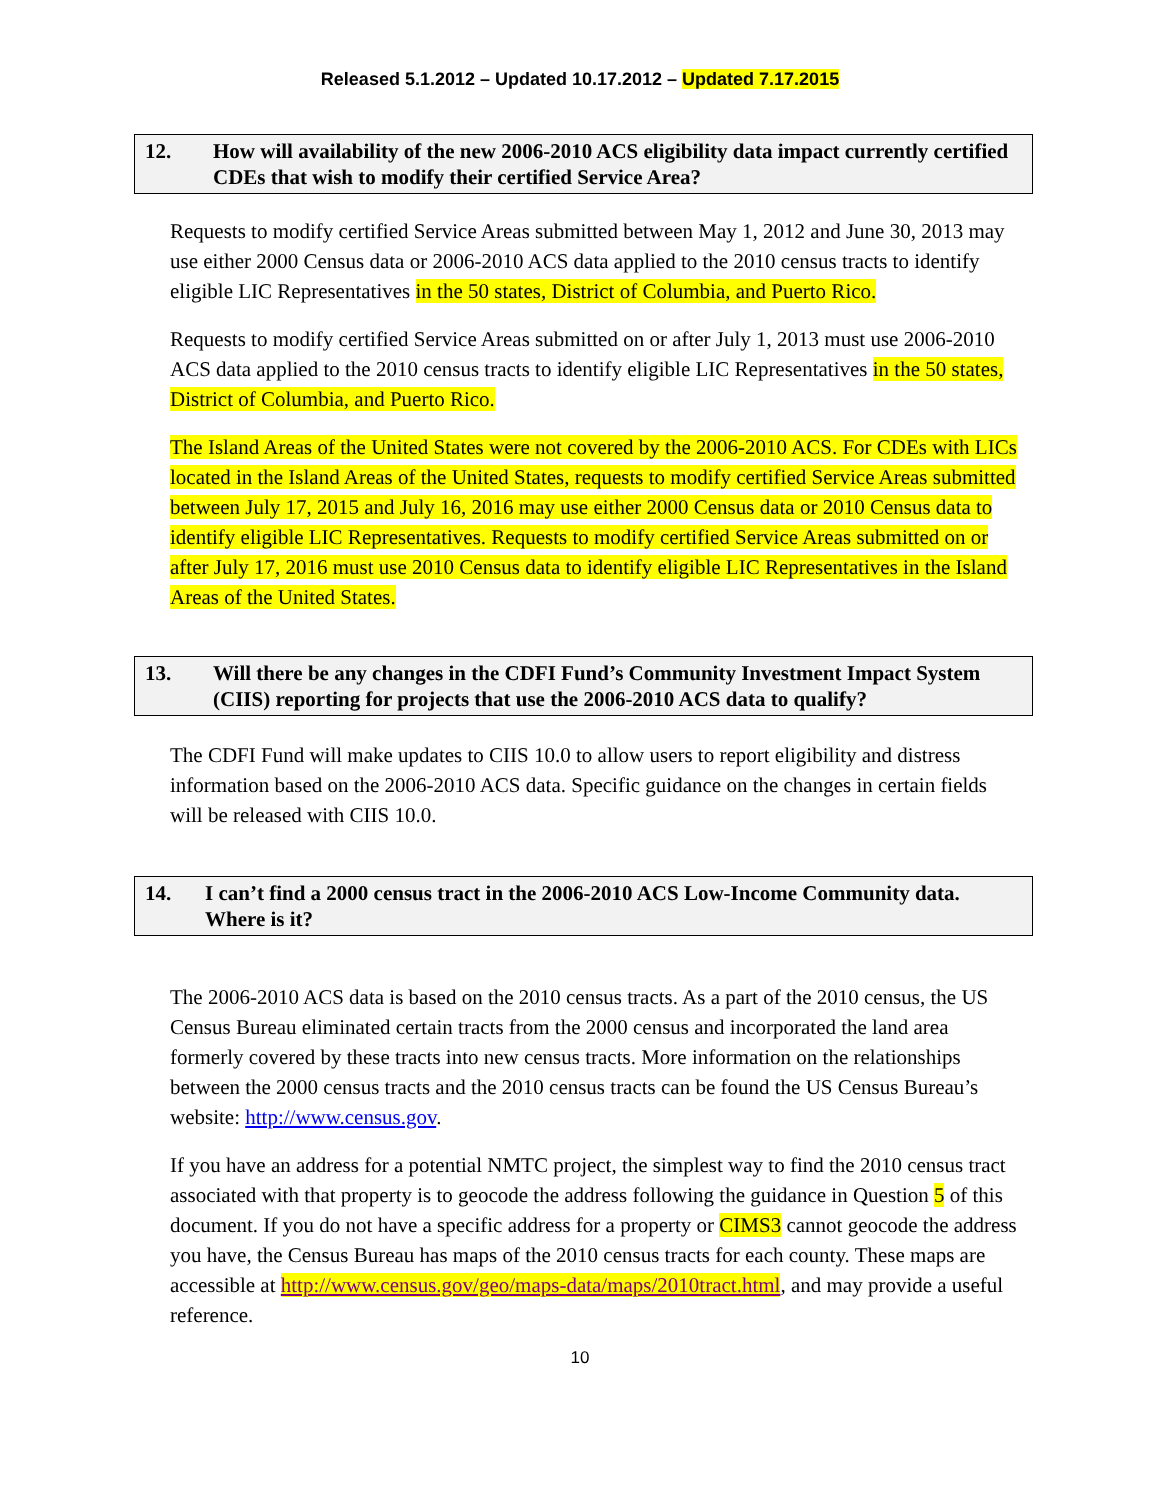Released 5.1.2012 – Updated 10.17.2012 – Updated 7.17.2015
12. How will availability of the new 2006-2010 ACS eligibility data impact currently certified CDEs that wish to modify their certified Service Area?
Requests to modify certified Service Areas submitted between May 1, 2012 and June 30, 2013 may use either 2000 Census data or 2006-2010 ACS data applied to the 2010 census tracts to identify eligible LIC Representatives in the 50 states, District of Columbia, and Puerto Rico.
Requests to modify certified Service Areas submitted on or after July 1, 2013 must use 2006-2010 ACS data applied to the 2010 census tracts to identify eligible LIC Representatives in the 50 states, District of Columbia, and Puerto Rico.
The Island Areas of the United States were not covered by the 2006-2010 ACS. For CDEs with LICs located in the Island Areas of the United States, requests to modify certified Service Areas submitted between July 17, 2015 and July 16, 2016 may use either 2000 Census data or 2010 Census data to identify eligible LIC Representatives. Requests to modify certified Service Areas submitted on or after July 17, 2016 must use 2010 Census data to identify eligible LIC Representatives in the Island Areas of the United States.
13. Will there be any changes in the CDFI Fund’s Community Investment Impact System (CIIS) reporting for projects that use the 2006-2010 ACS data to qualify?
The CDFI Fund will make updates to CIIS 10.0 to allow users to report eligibility and distress information based on the 2006-2010 ACS data. Specific guidance on the changes in certain fields will be released with CIIS 10.0.
14. I can’t find a 2000 census tract in the 2006-2010 ACS Low-Income Community data. Where is it?
The 2006-2010 ACS data is based on the 2010 census tracts. As a part of the 2010 census, the US Census Bureau eliminated certain tracts from the 2000 census and incorporated the land area formerly covered by these tracts into new census tracts. More information on the relationships between the 2000 census tracts and the 2010 census tracts can be found the US Census Bureau’s website: http://www.census.gov.
If you have an address for a potential NMTC project, the simplest way to find the 2010 census tract associated with that property is to geocode the address following the guidance in Question 5 of this document. If you do not have a specific address for a property or CIMS3 cannot geocode the address you have, the Census Bureau has maps of the 2010 census tracts for each county. These maps are accessible at http://www.census.gov/geo/maps-data/maps/2010tract.html, and may provide a useful reference.
10